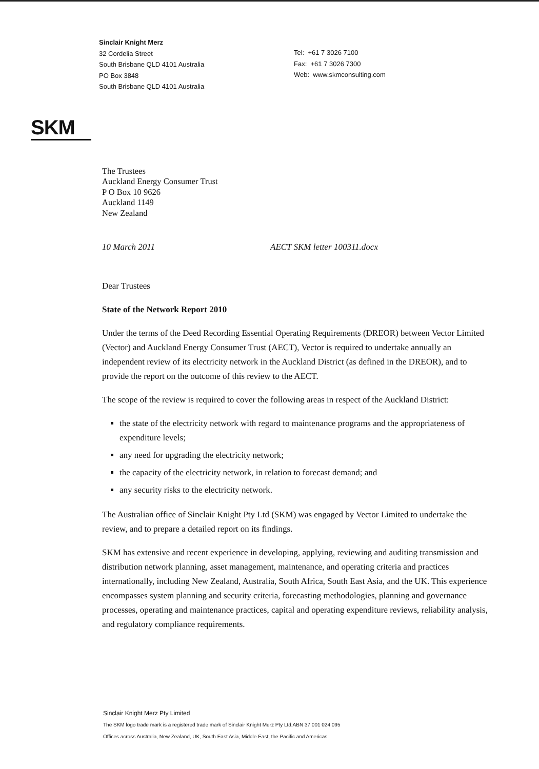Sinclair Knight Merz
32 Cordelia Street
South Brisbane QLD 4101 Australia
PO Box 3848
South Brisbane QLD 4101 Australia
Tel: +61 7 3026 7100
Fax: +61 7 3026 7300
Web: www.skmconsulting.com
SKM
The Trustees
Auckland Energy Consumer Trust
P O Box 10 9626
Auckland 1149
New Zealand
10 March 2011 AECT SKM letter 100311.docx
Dear Trustees
State of the Network Report 2010
Under the terms of the Deed Recording Essential Operating Requirements (DREOR) between Vector Limited (Vector) and Auckland Energy Consumer Trust (AECT), Vector is required to undertake annually an independent review of its electricity network in the Auckland District (as defined in the DREOR), and to provide the report on the outcome of this review to the AECT.
The scope of the review is required to cover the following areas in respect of the Auckland District:
the state of the electricity network with regard to maintenance programs and the appropriateness of expenditure levels;
any need for upgrading the electricity network;
the capacity of the electricity network, in relation to forecast demand; and
any security risks to the electricity network.
The Australian office of Sinclair Knight Pty Ltd (SKM) was engaged by Vector Limited to undertake the review, and to prepare a detailed report on its findings.
SKM has extensive and recent experience in developing, applying, reviewing and auditing transmission and distribution network planning, asset management, maintenance, and operating criteria and practices internationally, including New Zealand, Australia, South Africa, South East Asia, and the UK. This experience encompasses system planning and security criteria, forecasting methodologies, planning and governance processes, operating and maintenance practices, capital and operating expenditure reviews, reliability analysis, and regulatory compliance requirements.
Sinclair Knight Merz Pty Limited
The SKM logo trade mark is a registered trade mark of Sinclair Knight Merz Pty Ltd.ABN 37 001 024 095
Offices across Australia, New Zealand, UK, South East Asia, Middle East, the Pacific and Americas